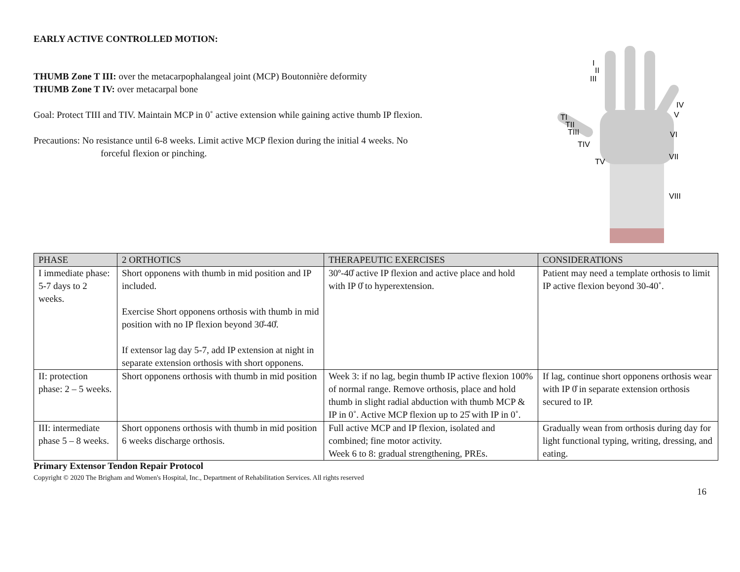EARLY ACTIVE CONTROLLED MOTION:
THUMB Zone T III: over the metacarpophalangeal joint (MCP) Boutonnière deformity
THUMB Zone T IV: over metacarpal bone
Goal: Protect TIII and TIV. Maintain MCP in 0˚ active extension while gaining active thumb IP flexion.
Precautions: No resistance until 6-8 weeks. Limit active MCP flexion during the initial 4 weeks. No
forceful flexion or pinching.
I
II
III
IV
V
VI
VII
VIII
TI
TII
TIII
TIV
TV
| PHASE | 2 ORTHOTICS | THERAPEUTIC EXERCISES | CONSIDERATIONS |
| --- | --- | --- | --- |
| I immediate phase: 5-7 days to 2 weeks. | Short opponens with thumb in mid position and IP included. Exercise Short opponens orthosis with thumb in mid position with no IP flexion beyond 30̊-40̊. If extensor lag day 5-7, add IP extension at night in separate extension orthosis with short opponens. | 30º-40̊ active IP flexion and active place and hold with IP 0̊ to hyperextension. | Patient may need a template orthosis to limit IP active flexion beyond 30-40˚. |
| II: protection phase: 2 – 5 weeks. | Short opponens orthosis with thumb in mid position | Week 3: if no lag, begin thumb IP active flexion 100% of normal range. Remove orthosis, place and hold thumb in slight radial abduction with thumb MCP & IP in 0˚. Active MCP flexion up to 25̊ with IP in 0˚. | If lag, continue short opponens orthosis wear with IP 0̊ in separate extension orthosis secured to IP. |
| III: intermediate phase 5 – 8 weeks. | Short opponens orthosis with thumb in mid position 6 weeks discharge orthosis. | Full active MCP and IP flexion, isolated and combined; fine motor activity. Week 6 to 8: gradual strengthening, PREs. | Gradually wean from orthosis during day for light functional typing, writing, dressing, and eating. |
Primary Extensor Tendon Repair Protocol
Copyright © 2020 The Brigham and Women's Hospital, Inc., Department of Rehabilitation Services. All rights reserved
16